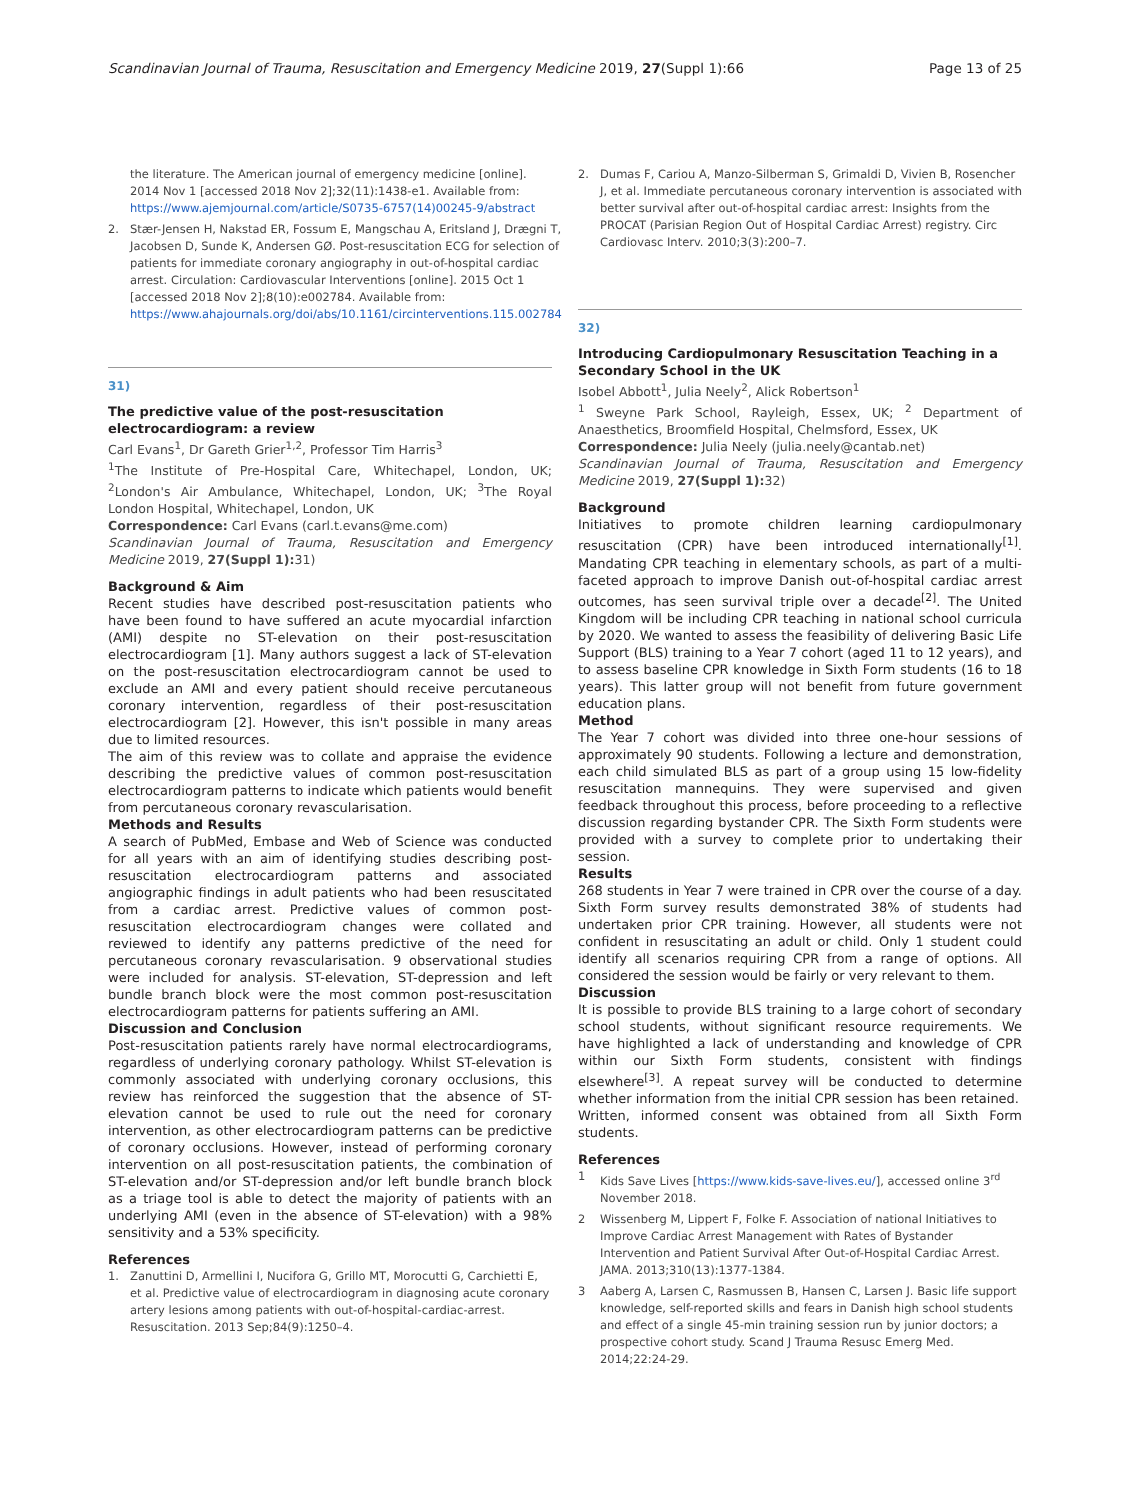Scandinavian Journal of Trauma, Resuscitation and Emergency Medicine 2019, 27(Suppl 1):66 Page 13 of 25
the literature. The American journal of emergency medicine [online]. 2014 Nov 1 [accessed 2018 Nov 2];32(11):1438-e1. Available from: https://www.ajemjournal.com/article/S0735-6757(14)00245-9/abstract
2. Stær-Jensen H, Nakstad ER, Fossum E, Mangschau A, Eritsland J, Drægni T, Jacobsen D, Sunde K, Andersen GØ. Post-resuscitation ECG for selection of patients for immediate coronary angiography in out-of-hospital cardiac arrest. Circulation: Cardiovascular Interventions [online]. 2015 Oct 1 [accessed 2018 Nov 2];8(10):e002784. Available from: https://www.ahajournals.org/doi/abs/10.1161/circinterventions.115.002784
31)
The predictive value of the post-resuscitation electrocardiogram: a review
Carl Evans<sup>1</sup>, Dr Gareth Grier<sup>1,2</sup>, Professor Tim Harris<sup>3</sup>
<sup>1</sup> The Institute of Pre-Hospital Care, Whitechapel, London, UK; <sup>2</sup>London's Air Ambulance, Whitechapel, London, UK; <sup>3</sup>The Royal London Hospital, Whitechapel, London, UK
Correspondence: Carl Evans (carl.t.evans@me.com)
Scandinavian Journal of Trauma, Resuscitation and Emergency Medicine 2019, 27(Suppl 1): 31)
Background & Aim
Recent studies have described post-resuscitation patients who have been found to have suffered an acute myocardial infarction (AMI) despite no ST-elevation on their post-resuscitation electrocardiogram [1]. Many authors suggest a lack of ST-elevation on the post-resuscitation electrocardiogram cannot be used to exclude an AMI and every patient should receive percutaneous coronary intervention, regardless of their post-resuscitation electrocardiogram [2]. However, this isn't possible in many areas due to limited resources.
The aim of this review was to collate and appraise the evidence describing the predictive values of common post-resuscitation electrocardiogram patterns to indicate which patients would benefit from percutaneous coronary revascularisation.
Methods and Results
A search of PubMed, Embase and Web of Science was conducted for all years with an aim of identifying studies describing post-resuscitation electrocardiogram patterns and associated angiographic findings in adult patients who had been resuscitated from a cardiac arrest. Predictive values of common post-resuscitation electrocardiogram changes were collated and reviewed to identify any patterns predictive of the need for percutaneous coronary revascularisation. 9 observational studies were included for analysis. ST-elevation, ST-depression and left bundle branch block were the most common post-resuscitation electrocardiogram patterns for patients suffering an AMI.
Discussion and Conclusion
Post-resuscitation patients rarely have normal electrocardiograms, regardless of underlying coronary pathology. Whilst ST-elevation is commonly associated with underlying coronary occlusions, this review has reinforced the suggestion that the absence of ST-elevation cannot be used to rule out the need for coronary intervention, as other electrocardiogram patterns can be predictive of coronary occlusions. However, instead of performing coronary intervention on all post-resuscitation patients, the combination of ST-elevation and/or ST-depression and/or left bundle branch block as a triage tool is able to detect the majority of patients with an underlying AMI (even in the absence of ST-elevation) with a 98% sensitivity and a 53% specificity.
References
1. Zanuttini D, Armellini I, Nucifora G, Grillo MT, Morocutti G, Carchietti E, et al. Predictive value of electrocardiogram in diagnosing acute coronary artery lesions among patients with out-of-hospital-cardiac-arrest. Resuscitation. 2013 Sep;84(9):1250–4.
2. Dumas F, Cariou A, Manzo-Silberman S, Grimaldi D, Vivien B, Rosencher J, et al. Immediate percutaneous coronary intervention is associated with better survival after out-of-hospital cardiac arrest: Insights from the PROCAT (Parisian Region Out of Hospital Cardiac Arrest) registry. Circ Cardiovasc Interv. 2010;3(3):200–7.
32)
Introducing Cardiopulmonary Resuscitation Teaching in a Secondary School in the UK
Isobel Abbott<sup>1</sup>, Julia Neely<sup>2</sup>, Alick Robertson<sup>1</sup>
<sup>1</sup> Sweyne Park School, Rayleigh, Essex, UK; <sup>2</sup> Department of Anaesthetics, Broomfield Hospital, Chelmsford, Essex, UK
Correspondence: Julia Neely (julia.neely@cantab.net)
Scandinavian Journal of Trauma, Resuscitation and Emergency Medicine 2019, 27(Suppl 1): 32)
Background
Initiatives to promote children learning cardiopulmonary resuscitation (CPR) have been introduced internationally<sup>[1]</sup>. Mandating CPR teaching in elementary schools, as part of a multi-faceted approach to improve Danish out-of-hospital cardiac arrest outcomes, has seen survival triple over a decade<sup>[2]</sup>. The United Kingdom will be including CPR teaching in national school curricula by 2020. We wanted to assess the feasibility of delivering Basic Life Support (BLS) training to a Year 7 cohort (aged 11 to 12 years), and to assess baseline CPR knowledge in Sixth Form students (16 to 18 years). This latter group will not benefit from future government education plans.
Method
The Year 7 cohort was divided into three one-hour sessions of approximately 90 students. Following a lecture and demonstration, each child simulated BLS as part of a group using 15 low-fidelity resuscitation mannequins. They were supervised and given feedback throughout this process, before proceeding to a reflective discussion regarding bystander CPR. The Sixth Form students were provided with a survey to complete prior to undertaking their session.
Results
268 students in Year 7 were trained in CPR over the course of a day. Sixth Form survey results demonstrated 38% of students had undertaken prior CPR training. However, all students were not confident in resuscitating an adult or child. Only 1 student could identify all scenarios requiring CPR from a range of options. All considered the session would be fairly or very relevant to them.
Discussion
It is possible to provide BLS training to a large cohort of secondary school students, without significant resource requirements. We have highlighted a lack of understanding and knowledge of CPR within our Sixth Form students, consistent with findings elsewhere<sup>[3]</sup>. A repeat survey will be conducted to determine whether information from the initial CPR session has been retained.
Written, informed consent was obtained from all Sixth Form students.
References
1 Kids Save Lives [https://www.kids-save-lives.eu/], accessed online 3<sup>rd</sup> November 2018.
2 Wissenberg M, Lippert F, Folke F. Association of national Initiatives to Improve Cardiac Arrest Management with Rates of Bystander Intervention and Patient Survival After Out-of-Hospital Cardiac Arrest. JAMA. 2013;310(13):1377-1384.
3 Aaberg A, Larsen C, Rasmussen B, Hansen C, Larsen J. Basic life support knowledge, self-reported skills and fears in Danish high school students and effect of a single 45-min training session run by junior doctors; a prospective cohort study. Scand J Trauma Resusc Emerg Med. 2014;22:24-29.